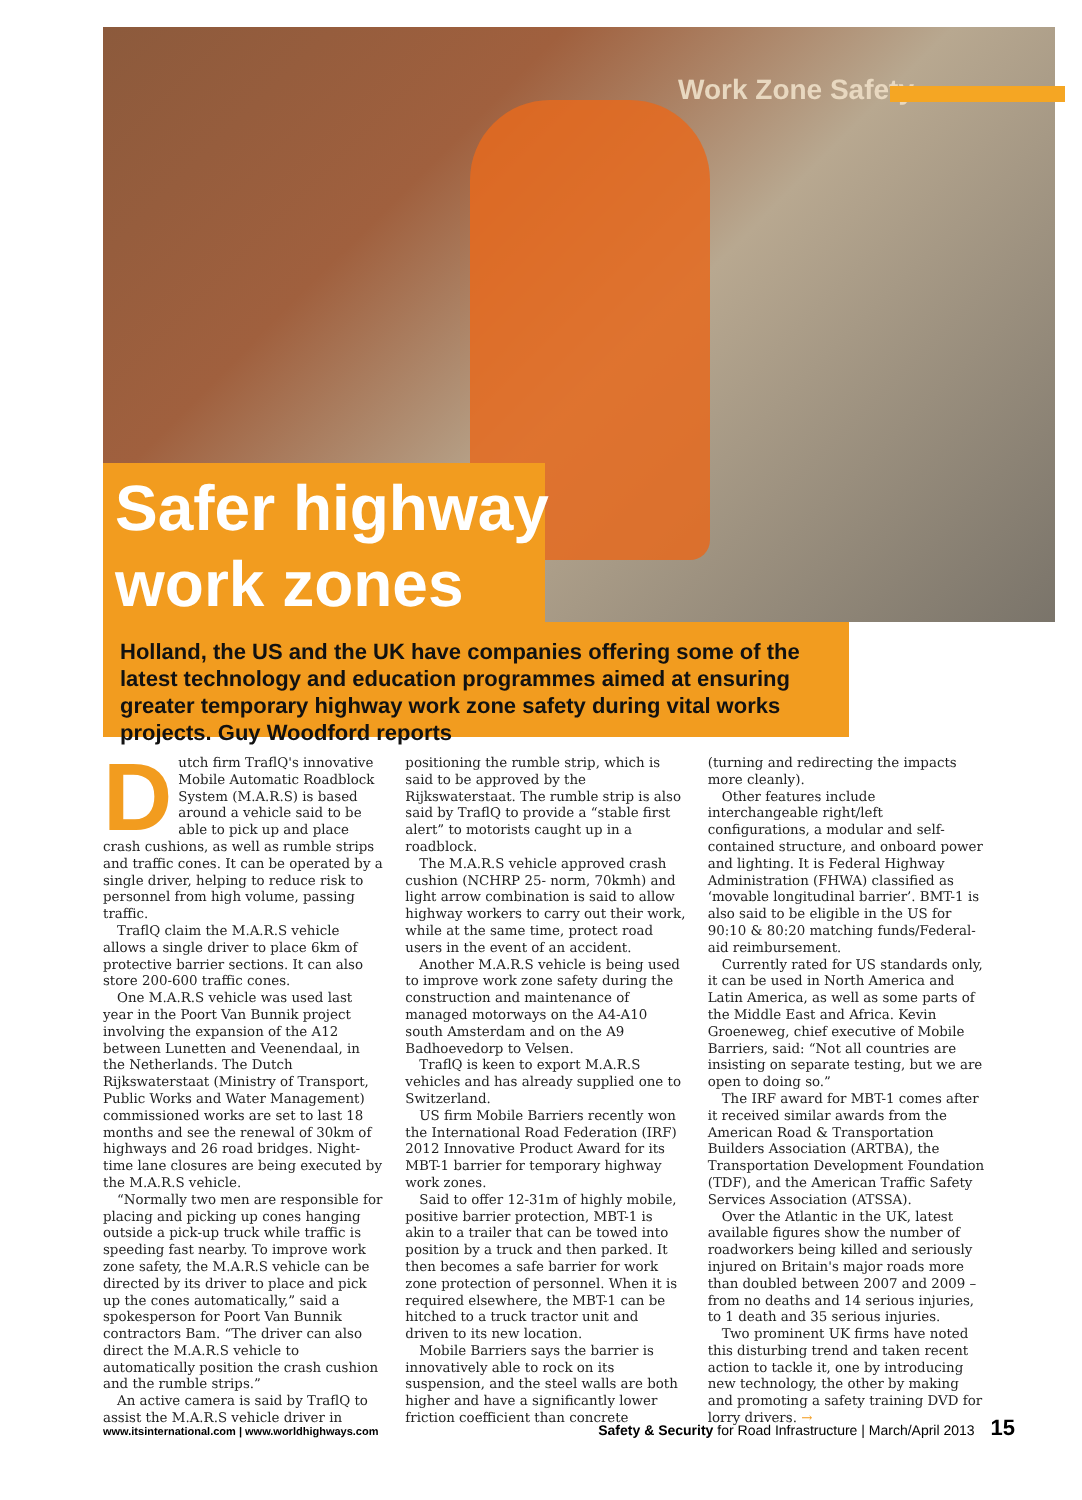Work Zone Safety
Safer highway
work zones
Holland, the US and the UK have companies offering some of the latest technology and education programmes aimed at ensuring greater temporary highway work zone safety during vital works projects. Guy Woodford reports
Dutch firm TraflQ's innovative Mobile Automatic Roadblock System (M.A.R.S) is based around a vehicle said to be able to pick up and place crash cushions, as well as rumble strips and traffic cones. It can be operated by a single driver, helping to reduce risk to personnel from high volume, passing traffic.
TraflQ claim the M.A.R.S vehicle allows a single driver to place 6km of protective barrier sections. It can also store 200-600 traffic cones.
One M.A.R.S vehicle was used last year in the Poort Van Bunnik project involving the expansion of the A12 between Lunetten and Veenendaal, in the Netherlands. The Dutch Rijkswaterstaat (Ministry of Transport, Public Works and Water Management) commissioned works are set to last 18 months and see the renewal of 30km of highways and 26 road bridges. Night-time lane closures are being executed by the M.A.R.S vehicle.
“Normally two men are responsible for placing and picking up cones hanging outside a pick-up truck while traffic is speeding fast nearby. To improve work zone safety, the M.A.R.S vehicle can be directed by its driver to place and pick up the cones automatically,” said a spokesperson for Poort Van Bunnik contractors Bam. “The driver can also direct the M.A.R.S vehicle to automatically position the crash cushion and the rumble strips.”
An active camera is said by TraflQ to assist the M.A.R.S vehicle driver in positioning the rumble strip, which is said to be approved by the Rijkswaterstaat. The rumble strip is also said by TraflQ to provide a “stable first alert” to motorists caught up in a roadblock.
The M.A.R.S vehicle approved crash cushion (NCHRP 25- norm, 70kmh) and light arrow combination is said to allow highway workers to carry out their work, while at the same time, protect road users in the event of an accident.
Another M.A.R.S vehicle is being used to improve work zone safety during the construction and maintenance of managed motorways on the A4-A10 south Amsterdam and on the A9 Badhoevedorp to Velsen.
TraflQ is keen to export M.A.R.S vehicles and has already supplied one to Switzerland.
US firm Mobile Barriers recently won the International Road Federation (IRF) 2012 Innovative Product Award for its MBT-1 barrier for temporary highway work zones.
Said to offer 12-31m of highly mobile, positive barrier protection, MBT-1 is akin to a trailer that can be towed into position by a truck and then parked. It then becomes a safe barrier for work zone protection of personnel. When it is required elsewhere, the MBT-1 can be hitched to a truck tractor unit and driven to its new location.
Mobile Barriers says the barrier is innovatively able to rock on its suspension, and the steel walls are both higher and have a significantly lower friction coefficient than concrete (turning and redirecting the impacts more cleanly).
Other features include interchangeable right/left configurations, a modular and self-contained structure, and onboard power and lighting. It is Federal Highway Administration (FHWA) classified as ‘movable longitudinal barrier’. BMT-1 is also said to be eligible in the US for 90:10 & 80:20 matching funds/Federal-aid reimbursement.
Currently rated for US standards only, it can be used in North America and Latin America, as well as some parts of the Middle East and Africa. Kevin Groeneweg, chief executive of Mobile Barriers, said: “Not all countries are insisting on separate testing, but we are open to doing so.”
The IRF award for MBT-1 comes after it received similar awards from the American Road & Transportation Builders Association (ARTBA), the Transportation Development Foundation (TDF), and the American Traffic Safety Services Association (ATSSA).
Over the Atlantic in the UK, latest available figures show the number of roadworkers being killed and seriously injured on Britain's major roads more than doubled between 2007 and 2009 – from no deaths and 14 serious injuries, to 1 death and 35 serious injuries.
Two prominent UK firms have noted this disturbing trend and taken recent action to tackle it, one by introducing new technology, the other by making and promoting a safety training DVD for lorry drivers. →
www.itsinternational.com | www.worldhighways.com Safety & Security for Road Infrastructure | March/April 2013 15